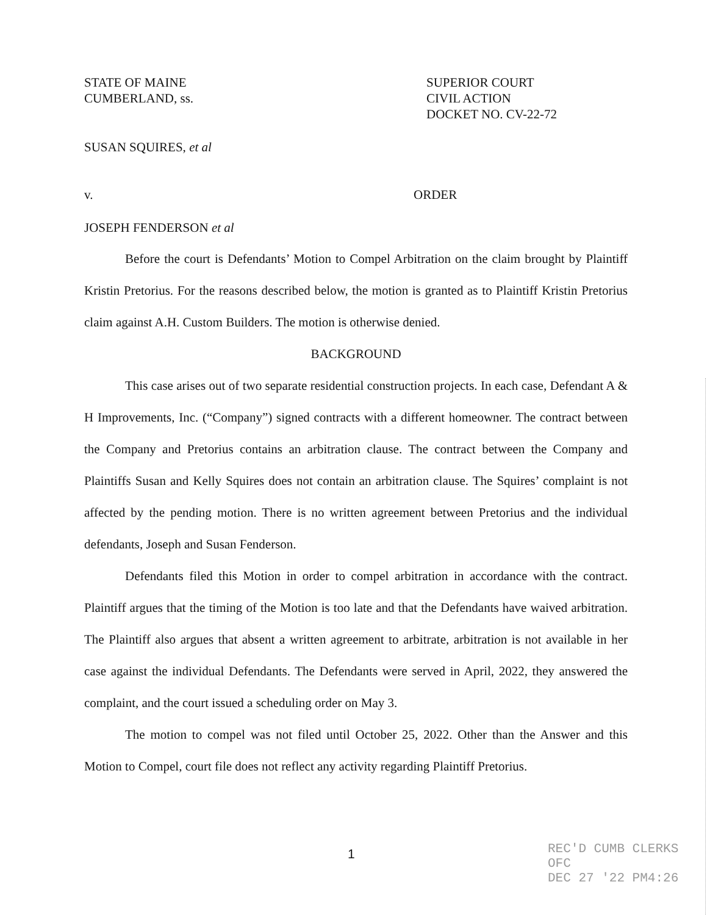STATE OF MAINE
CUMBERLAND, ss.
SUPERIOR COURT
CIVIL ACTION
DOCKET NO. CV-22-72
SUSAN SQUIRES, et al
v. ORDER
JOSEPH FENDERSON et al
Before the court is Defendants’ Motion to Compel Arbitration on the claim brought by Plaintiff Kristin Pretorius. For the reasons described below, the motion is granted as to Plaintiff Kristin Pretorius claim against A.H. Custom Builders. The motion is otherwise denied.
BACKGROUND
This case arises out of two separate residential construction projects. In each case, Defendant A & H Improvements, Inc. (“Company”) signed contracts with a different homeowner. The contract between the Company and Pretorius contains an arbitration clause. The contract between the Company and Plaintiffs Susan and Kelly Squires does not contain an arbitration clause. The Squires’ complaint is not affected by the pending motion. There is no written agreement between Pretorius and the individual defendants, Joseph and Susan Fenderson.
Defendants filed this Motion in order to compel arbitration in accordance with the contract. Plaintiff argues that the timing of the Motion is too late and that the Defendants have waived arbitration. The Plaintiff also argues that absent a written agreement to arbitrate, arbitration is not available in her case against the individual Defendants. The Defendants were served in April, 2022, they answered the complaint, and the court issued a scheduling order on May 3.
The motion to compel was not filed until October 25, 2022. Other than the Answer and this Motion to Compel, court file does not reflect any activity regarding Plaintiff Pretorius.
1
REC'D CUMB CLERKS OFC
DEC 27 '22 PM4:26